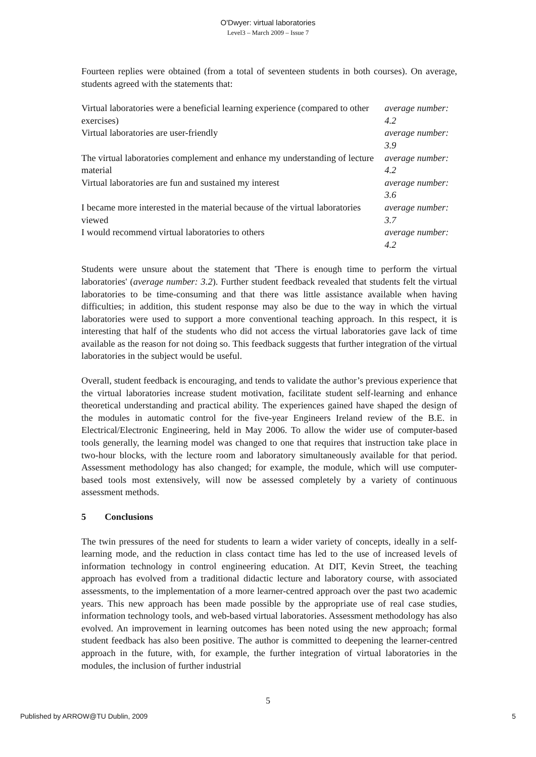O'Dwyer: virtual laboratories
Level3 – March 2009 – Issue 7
Fourteen replies were obtained (from a total of seventeen students in both courses). On average, students agreed with the statements that:
| Virtual laboratories were a beneficial learning experience (compared to other exercises) | average number: 4.2 |
| Virtual laboratories are user-friendly | average number: 3.9 |
| The virtual laboratories complement and enhance my understanding of lecture material | average number: 4.2 |
| Virtual laboratories are fun and sustained my interest | average number: 3.6 |
| I became more interested in the material because of the virtual laboratories viewed | average number: 3.7 |
| I would recommend virtual laboratories to others | average number: 4.2 |
Students were unsure about the statement that 'There is enough time to perform the virtual laboratories' (average number: 3.2). Further student feedback revealed that students felt the virtual laboratories to be time-consuming and that there was little assistance available when having difficulties; in addition, this student response may also be due to the way in which the virtual laboratories were used to support a more conventional teaching approach. In this respect, it is interesting that half of the students who did not access the virtual laboratories gave lack of time available as the reason for not doing so. This feedback suggests that further integration of the virtual laboratories in the subject would be useful.
Overall, student feedback is encouraging, and tends to validate the author’s previous experience that the virtual laboratories increase student motivation, facilitate student self-learning and enhance theoretical understanding and practical ability. The experiences gained have shaped the design of the modules in automatic control for the five-year Engineers Ireland review of the B.E. in Electrical/Electronic Engineering, held in May 2006. To allow the wider use of computer-based tools generally, the learning model was changed to one that requires that instruction take place in two-hour blocks, with the lecture room and laboratory simultaneously available for that period. Assessment methodology has also changed; for example, the module, which will use computer-based tools most extensively, will now be assessed completely by a variety of continuous assessment methods.
5 Conclusions
The twin pressures of the need for students to learn a wider variety of concepts, ideally in a self-learning mode, and the reduction in class contact time has led to the use of increased levels of information technology in control engineering education. At DIT, Kevin Street, the teaching approach has evolved from a traditional didactic lecture and laboratory course, with associated assessments, to the implementation of a more learner-centred approach over the past two academic years. This new approach has been made possible by the appropriate use of real case studies, information technology tools, and web-based virtual laboratories. Assessment methodology has also evolved. An improvement in learning outcomes has been noted using the new approach; formal student feedback has also been positive. The author is committed to deepening the learner-centred approach in the future, with, for example, the further integration of virtual laboratories in the modules, the inclusion of further industrial
5
Published by ARROW@TU Dublin, 2009 5